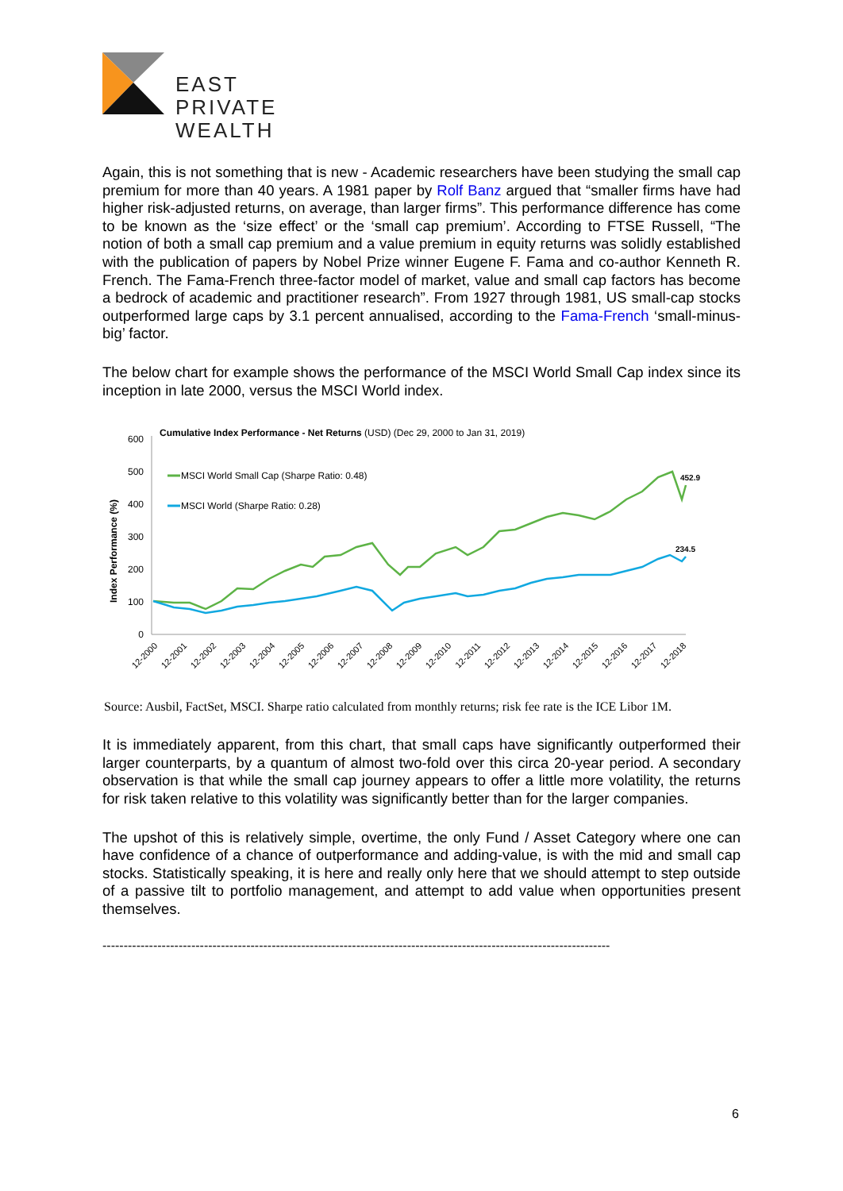EAST
PRIVATE
WEALTH
Again, this is not something that is new - Academic researchers have been studying the small cap premium for more than 40 years. A 1981 paper by Rolf Banz argued that “smaller firms have had higher risk-adjusted returns, on average, than larger firms”. This performance difference has come to be known as the ‘size effect’ or the ‘small cap premium’. According to FTSE Russell, “The notion of both a small cap premium and a value premium in equity returns was solidly established with the publication of papers by Nobel Prize winner Eugene F. Fama and co-author Kenneth R. French. The Fama-French three-factor model of market, value and small cap factors has become a bedrock of academic and practitioner research”. From 1927 through 1981, US small-cap stocks outperformed large caps by 3.1 percent annualised, according to the Fama-French ‘small-minus-big’ factor.
The below chart for example shows the performance of the MSCI World Small Cap index since its inception in late 2000, versus the MSCI World index.
Cumulative Index Performance - Net Returns (USD) (Dec 29, 2000 to Jan 31, 2019)
600
500
400
300
200
100
0
Index Performance (%)
MSCI World Small Cap (Sharpe Ratio: 0.48)
MSCI World (Sharpe Ratio: 0.28)
452.9
234.5
12-2000
12-2001
12-2002
12-2003
12-2004
12-2005
12-2006
12-2007
12-2008
12-2009
12-2010
12-2011
12-2012
12-2013
12-2014
12-2015
12-2016
12-2017
12-2018
Source: Ausbil, FactSet, MSCI. Sharpe ratio calculated from monthly returns; risk fee rate is the ICE Libor 1M.
It is immediately apparent, from this chart, that small caps have significantly outperformed their larger counterparts, by a quantum of almost two-fold over this circa 20-year period. A secondary observation is that while the small cap journey appears to offer a little more volatility, the returns for risk taken relative to this volatility was significantly better than for the larger companies.
The upshot of this is relatively simple, overtime, the only Fund / Asset Category where one can have confidence of a chance of outperformance and adding-value, is with the mid and small cap stocks. Statistically speaking, it is here and really only here that we should attempt to step outside of a passive tilt to portfolio management, and attempt to add value when opportunities present themselves.
------------------------------------------------------------------------------------------------------------------------
6